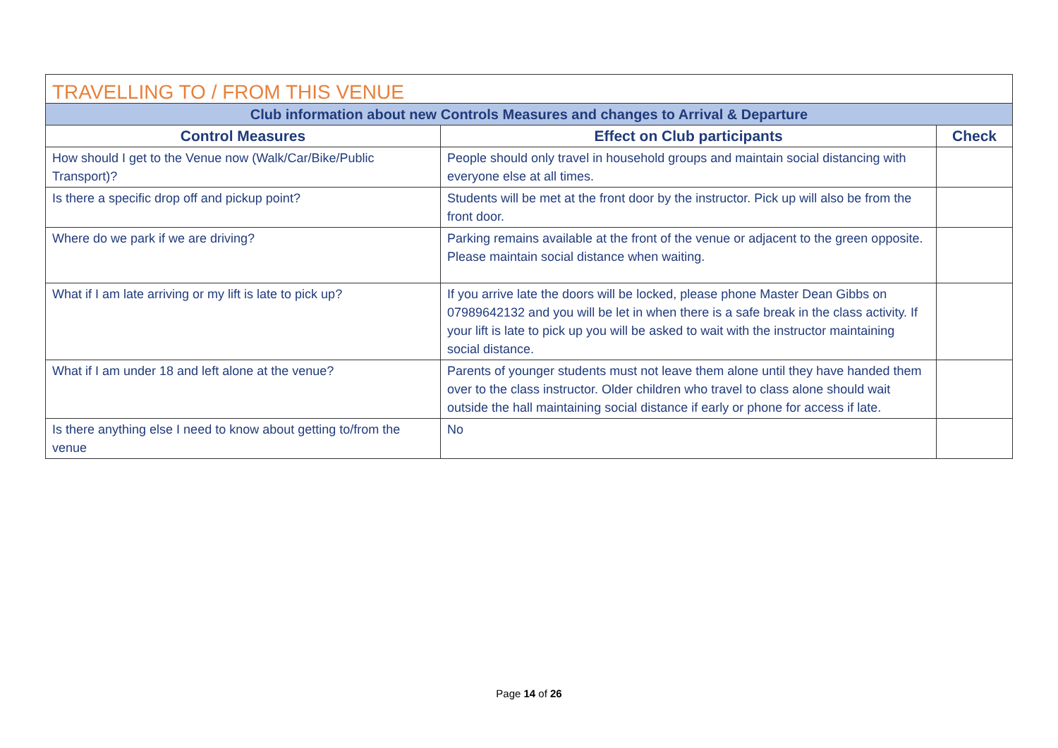| TRAVELLING TO / FROM THIS VENUE | | |
| Club information about new Controls Measures and changes to Arrival & Departure | | |
| Control Measures | Effect on Club participants | Check |
| How should I get to the Venue now (Walk/Car/Bike/Public Transport)? | People should only travel in household groups and maintain social distancing with everyone else at all times. | |
| Is there a specific drop off and pickup point? | Students will be met at the front door by the instructor. Pick up will also be from the front door. | |
| Where do we park if we are driving? | Parking remains available at the front of the venue or adjacent to the green opposite. Please maintain social distance when waiting. | |
| What if I am late arriving or my lift is late to pick up? | If you arrive late the doors will be locked, please phone Master Dean Gibbs on 07989642132 and you will be let in when there is a safe break in the class activity. If your lift is late to pick up you will be asked to wait with the instructor maintaining social distance. | |
| What if I am under 18 and left alone at the venue? | Parents of younger students must not leave them alone until they have handed them over to the class instructor. Older children who travel to class alone should wait outside the hall maintaining social distance if early or phone for access if late. | |
| Is there anything else I need to know about getting to/from the venue | No | |
Page 14 of 26